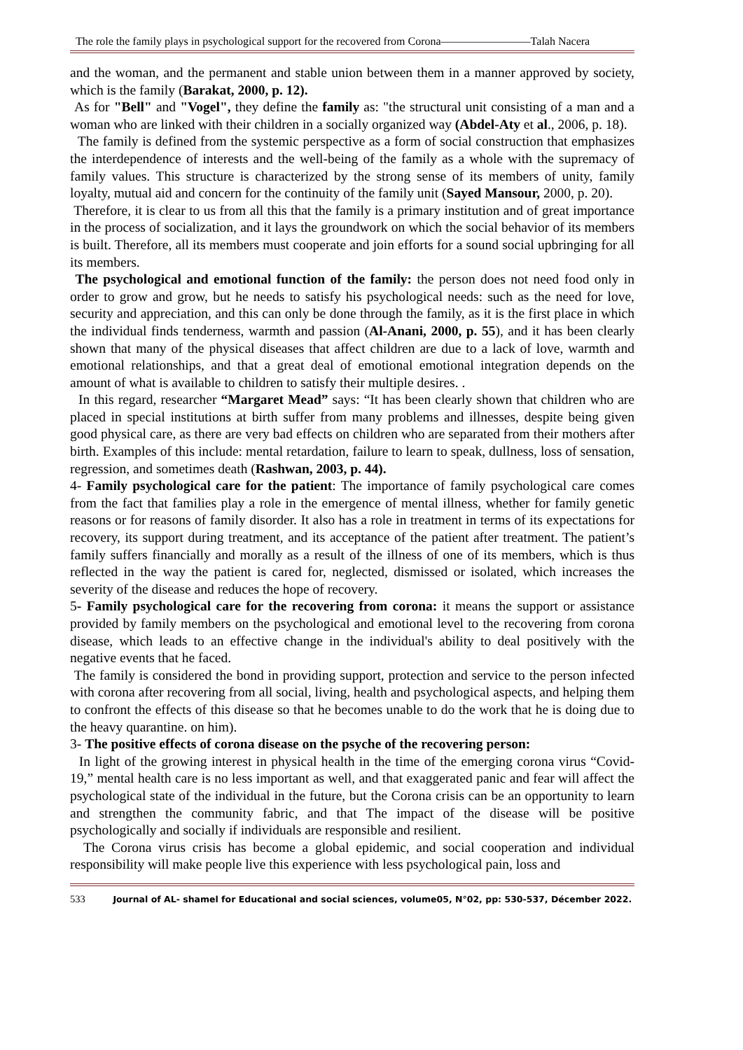The role the family plays in psychological support for the recovered from Corona————————Talah Nacera
and the woman, and the permanent and stable union between them in a manner approved by society, which is the family (Barakat, 2000, p. 12).
As for "Bell" and "Vogel", they define the family as: "the structural unit consisting of a man and a woman who are linked with their children in a socially organized way (Abdel-Aty et al., 2006, p. 18).
The family is defined from the systemic perspective as a form of social construction that emphasizes the interdependence of interests and the well-being of the family as a whole with the supremacy of family values. This structure is characterized by the strong sense of its members of unity, family loyalty, mutual aid and concern for the continuity of the family unit (Sayed Mansour, 2000, p. 20).
Therefore, it is clear to us from all this that the family is a primary institution and of great importance in the process of socialization, and it lays the groundwork on which the social behavior of its members is built. Therefore, all its members must cooperate and join efforts for a sound social upbringing for all its members.
The psychological and emotional function of the family: the person does not need food only in order to grow and grow, but he needs to satisfy his psychological needs: such as the need for love, security and appreciation, and this can only be done through the family, as it is the first place in which the individual finds tenderness, warmth and passion (Al-Anani, 2000, p. 55), and it has been clearly shown that many of the physical diseases that affect children are due to a lack of love, warmth and emotional relationships, and that a great deal of emotional emotional integration depends on the amount of what is available to children to satisfy their multiple desires. .
In this regard, researcher “Margaret Mead” says: “It has been clearly shown that children who are placed in special institutions at birth suffer from many problems and illnesses, despite being given good physical care, as there are very bad effects on children who are separated from their mothers after birth. Examples of this include: mental retardation, failure to learn to speak, dullness, loss of sensation, regression, and sometimes death (Rashwan, 2003, p. 44).
4- Family psychological care for the patient: The importance of family psychological care comes from the fact that families play a role in the emergence of mental illness, whether for family genetic reasons or for reasons of family disorder. It also has a role in treatment in terms of its expectations for recovery, its support during treatment, and its acceptance of the patient after treatment. The patient’s family suffers financially and morally as a result of the illness of one of its members, which is thus reflected in the way the patient is cared for, neglected, dismissed or isolated, which increases the severity of the disease and reduces the hope of recovery.
5- Family psychological care for the recovering from corona: it means the support or assistance provided by family members on the psychological and emotional level to the recovering from corona disease, which leads to an effective change in the individual's ability to deal positively with the negative events that he faced.
The family is considered the bond in providing support, protection and service to the person infected with corona after recovering from all social, living, health and psychological aspects, and helping them to confront the effects of this disease so that he becomes unable to do the work that he is doing due to the heavy quarantine. on him).
3- The positive effects of corona disease on the psyche of the recovering person:
In light of the growing interest in physical health in the time of the emerging corona virus “Covid-19,” mental health care is no less important as well, and that exaggerated panic and fear will affect the psychological state of the individual in the future, but the Corona crisis can be an opportunity to learn and strengthen the community fabric, and that The impact of the disease will be positive psychologically and socially if individuals are responsible and resilient.
The Corona virus crisis has become a global epidemic, and social cooperation and individual responsibility will make people live this experience with less psychological pain, loss and
533 Journal of AL- shamel for Educational and social sciences, volume05, N°02, pp: 530-537, Décember 2022.